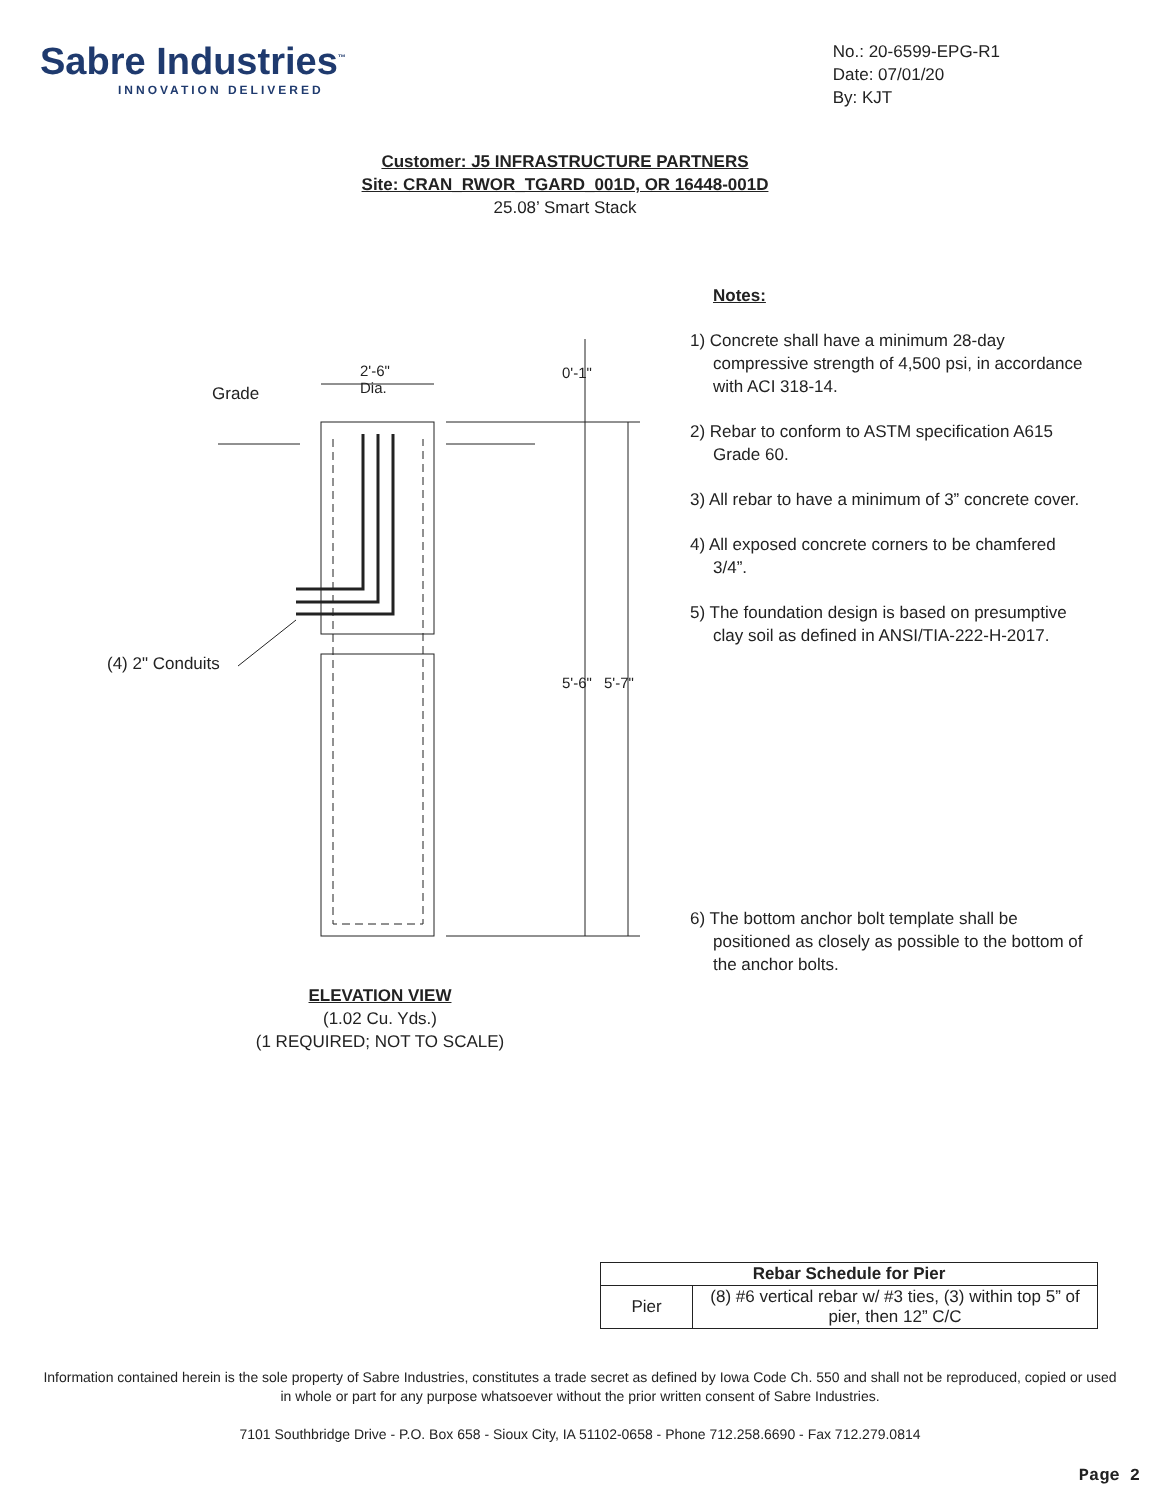Sabre Industries<sup>™</sup>
INNOVATION DELIVERED
No.: 20-6599-EPG-R1
Date: 07/01/20
By: KJT
Customer: J5 INFRASTRUCTURE PARTNERS
Site: CRAN_RWOR_TGARD_001D, OR 16448-001D
25.08’ Smart Stack
Grade
2'-6"
Dia.
(4) 2" Conduits
0'-1"
5'-6" 5'-7"
Notes:
1) Concrete shall have a minimum 28-day compressive strength of 4,500 psi, in accordance with ACI 318-14.
2) Rebar to conform to ASTM specification A615 Grade 60.
3) All rebar to have a minimum of 3” concrete cover.
4) All exposed concrete corners to be chamfered 3/4”.
5) The foundation design is based on presumptive clay soil as defined in ANSI/TIA-222-H-2017.
6) The bottom anchor bolt template shall be positioned as closely as possible to the bottom of the anchor bolts.
ELEVATION VIEW
(1.02 Cu. Yds.)
(1 REQUIRED; NOT TO SCALE)
| Rebar Schedule for Pier | |
| --- | --- |
| Pier | (8) #6 vertical rebar w/ #3 ties, (3) within top 5” of pier, then 12” C/C |
Information contained herein is the sole property of Sabre Industries, constitutes a trade secret as defined by Iowa Code Ch. 550 and shall not be reproduced, copied or used in whole or part for any purpose whatsoever without the prior written consent of Sabre Industries.
7101 Southbridge Drive - P.O. Box 658 - Sioux City, IA 51102-0658 - Phone 712.258.6690 - Fax 712.279.0814
Page 2